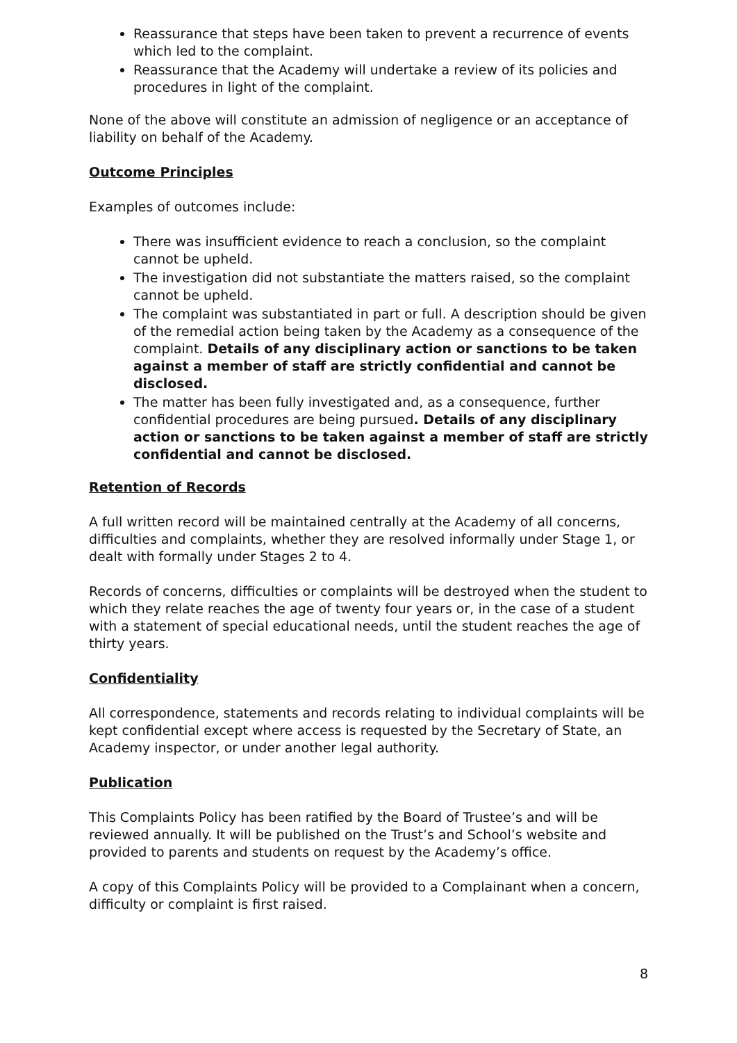Reassurance that steps have been taken to prevent a recurrence of events which led to the complaint.
Reassurance that the Academy will undertake a review of its policies and procedures in light of the complaint.
None of the above will constitute an admission of negligence or an acceptance of liability on behalf of the Academy.
Outcome Principles
Examples of outcomes include:
There was insufficient evidence to reach a conclusion, so the complaint cannot be upheld.
The investigation did not substantiate the matters raised, so the complaint cannot be upheld.
The complaint was substantiated in part or full. A description should be given of the remedial action being taken by the Academy as a consequence of the complaint. Details of any disciplinary action or sanctions to be taken against a member of staff are strictly confidential and cannot be disclosed.
The matter has been fully investigated and, as a consequence, further confidential procedures are being pursued. Details of any disciplinary action or sanctions to be taken against a member of staff are strictly confidential and cannot be disclosed.
Retention of Records
A full written record will be maintained centrally at the Academy of all concerns, difficulties and complaints, whether they are resolved informally under Stage 1, or dealt with formally under Stages 2 to 4.
Records of concerns, difficulties or complaints will be destroyed when the student to which they relate reaches the age of twenty four years or, in the case of a student with a statement of special educational needs, until the student reaches the age of thirty years.
Confidentiality
All correspondence, statements and records relating to individual complaints will be kept confidential except where access is requested by the Secretary of State, an Academy inspector, or under another legal authority.
Publication
This Complaints Policy has been ratified by the Board of Trustee’s and will be reviewed annually. It will be published on the Trust’s and School’s website and provided to parents and students on request by the Academy’s office.
A copy of this Complaints Policy will be provided to a Complainant when a concern, difficulty or complaint is first raised.
8